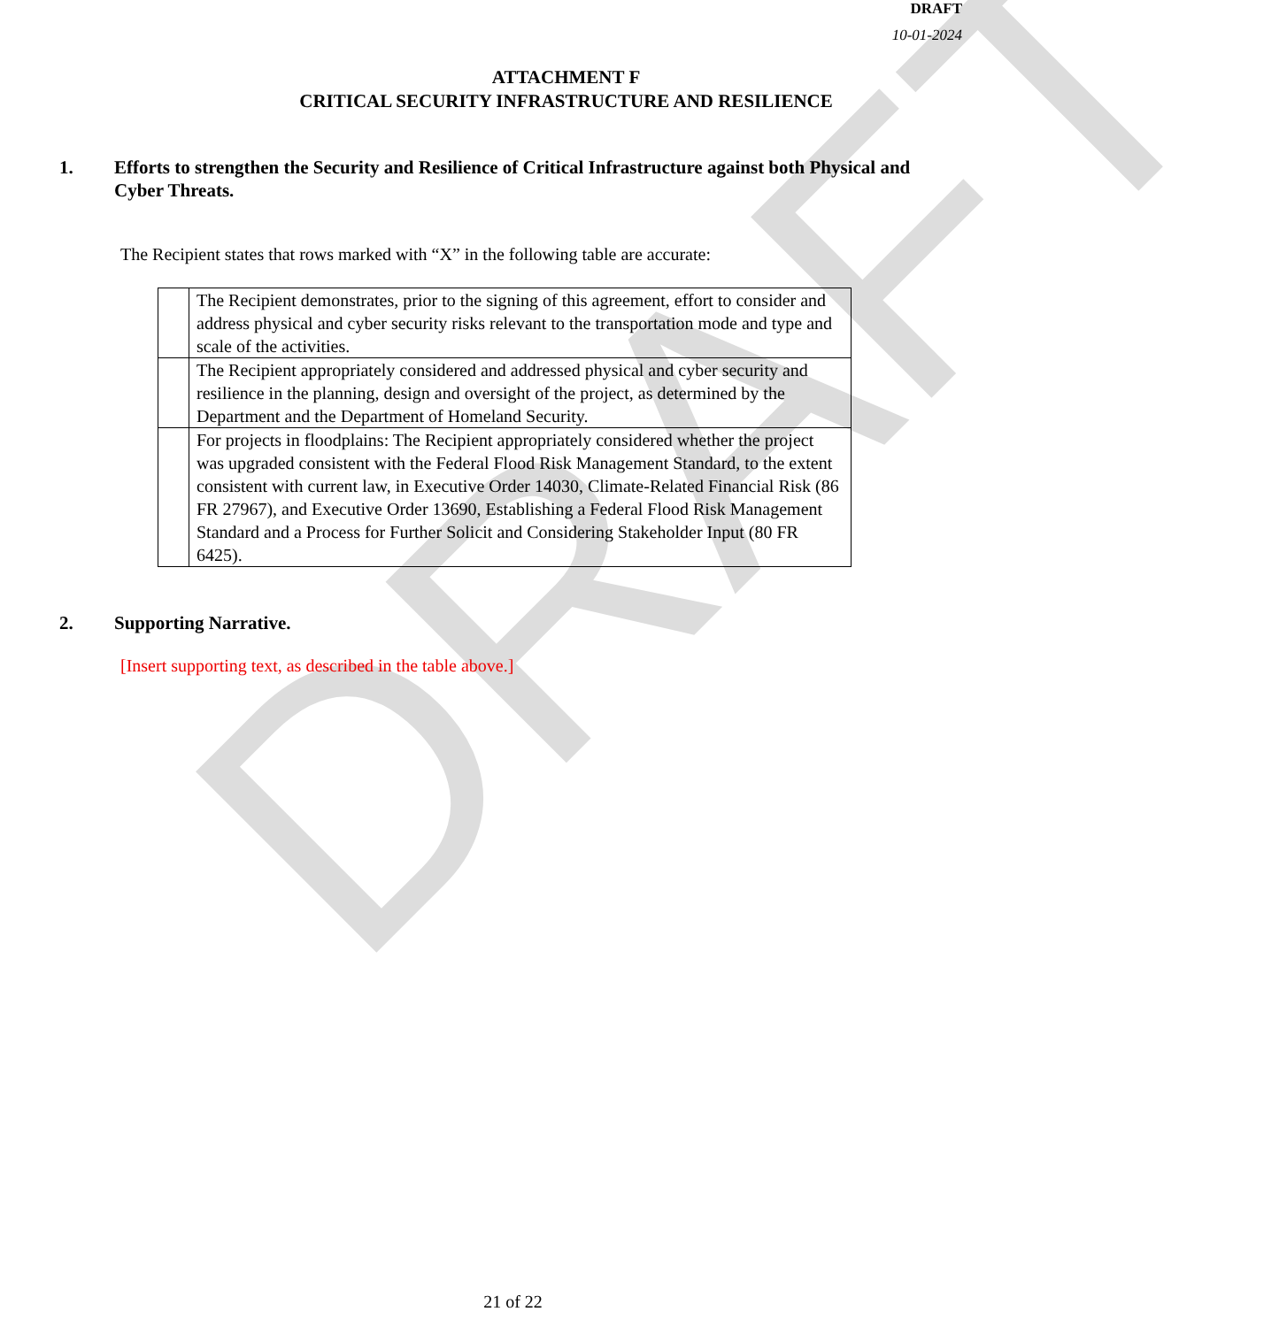DRAFT
DRAFT
10-01-2024
ATTACHMENT F
CRITICAL SECURITY INFRASTRUCTURE AND RESILIENCE
1. Efforts to strengthen the Security and Resilience of Critical Infrastructure against both Physical and Cyber Threats.
The Recipient states that rows marked with “X” in the following table are accurate:
| | The Recipient demonstrates, prior to the signing of this agreement, effort to consider and address physical and cyber security risks relevant to the transportation mode and type and scale of the activities. |
| | The Recipient appropriately considered and addressed physical and cyber security and resilience in the planning, design and oversight of the project, as determined by the Department and the Department of Homeland Security. |
| | For projects in floodplains: The Recipient appropriately considered whether the project was upgraded consistent with the Federal Flood Risk Management Standard, to the extent consistent with current law, in Executive Order 14030, Climate-Related Financial Risk (86 FR 27967), and Executive Order 13690, Establishing a Federal Flood Risk Management Standard and a Process for Further Solicit and Considering Stakeholder Input (80 FR 6425). |
2. Supporting Narrative.
[Insert supporting text, as described in the table above.]
21 of 22